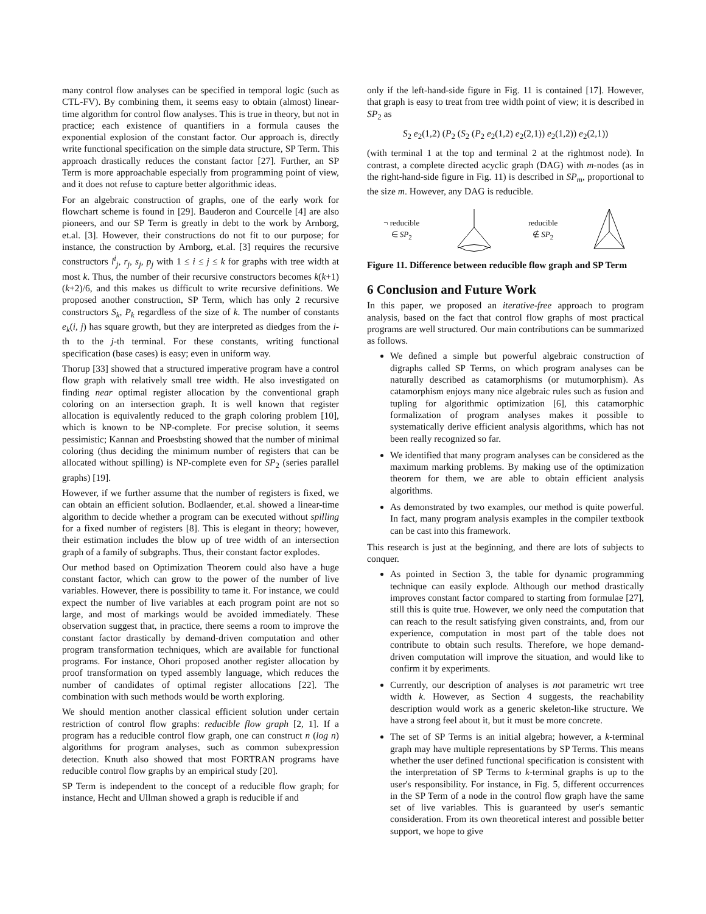many control flow analyses can be specified in temporal logic (such as CTL-FV). By combining them, it seems easy to obtain (almost) linear-time algorithm for control flow analyses. This is true in theory, but not in practice; each existence of quantifiers in a formula causes the exponential explosion of the constant factor. Our approach is, directly write functional specification on the simple data structure, SP Term. This approach drastically reduces the constant factor [27]. Further, an SP Term is more approachable especially from programming point of view, and it does not refuse to capture better algorithmic ideas.
For an algebraic construction of graphs, one of the early work for flowchart scheme is found in [29]. Bauderon and Courcelle [4] are also pioneers, and our SP Term is greatly in debt to the work by Arnborg, et.al. [3]. However, their constructions do not fit to our purpose; for instance, the construction by Arnborg, et.al. [3] requires the recursive constructors l<sup>i</sup><sub>j</sub>, r<sub>j</sub>, s<sub>j</sub>, p<sub>j</sub> with 1 ≤ i ≤ j ≤ k for graphs with tree width at most k. Thus, the number of their recursive constructors becomes k(k+1)(k+2)/6, and this makes us difficult to write recursive definitions. We proposed another construction, SP Term, which has only 2 recursive constructors S<sub>k</sub>, P<sub>k</sub> regardless of the size of k. The number of constants e<sub>k</sub>(i, j) has square growth, but they are interpreted as diedges from the i-th to the j-th terminal. For these constants, writing functional specification (base cases) is easy; even in uniform way.
Thorup [33] showed that a structured imperative program have a control flow graph with relatively small tree width. He also investigated on finding near optimal register allocation by the conventional graph coloring on an intersection graph. It is well known that register allocation is equivalently reduced to the graph coloring problem [10], which is known to be NP-complete. For precise solution, it seems pessimistic; Kannan and Proesbsting showed that the number of minimal coloring (thus deciding the minimum number of registers that can be allocated without spilling) is NP-complete even for SP<sub>2</sub> (series parallel graphs) [19].
However, if we further assume that the number of registers is fixed, we can obtain an efficient solution. Bodlaender, et.al. showed a linear-time algorithm to decide whether a program can be executed without spilling for a fixed number of registers [8]. This is elegant in theory; however, their estimation includes the blow up of tree width of an intersection graph of a family of subgraphs. Thus, their constant factor explodes.
Our method based on Optimization Theorem could also have a huge constant factor, which can grow to the power of the number of live variables. However, there is possibility to tame it. For instance, we could expect the number of live variables at each program point are not so large, and most of markings would be avoided immediately. These observation suggest that, in practice, there seems a room to improve the constant factor drastically by demand-driven computation and other program transformation techniques, which are available for functional programs. For instance, Ohori proposed another register allocation by proof transformation on typed assembly language, which reduces the number of candidates of optimal register allocations [22]. The combination with such methods would be worth exploring.
We should mention another classical efficient solution under certain restriction of control flow graphs: reducible flow graph [2, 1]. If a program has a reducible control flow graph, one can construct n (log n) algorithms for program analyses, such as common subexpression detection. Knuth also showed that most FORTRAN programs have reducible control flow graphs by an empirical study [20].
SP Term is independent to the concept of a reducible flow graph; for instance, Hecht and Ullman showed a graph is reducible if and
only if the left-hand-side figure in Fig. 11 is contained [17]. However, that graph is easy to treat from tree width point of view; it is described in SP<sub>2</sub> as
S<sub>2</sub> e<sub>2</sub>(1,2) (P<sub>2</sub> (S<sub>2</sub> (P<sub>2</sub> e<sub>2</sub>(1,2) e<sub>2</sub>(2,1)) e<sub>2</sub>(1,2)) e<sub>2</sub>(2,1))
(with terminal 1 at the top and terminal 2 at the rightmost node). In contrast, a complete directed acyclic graph (DAG) with m-nodes (as in the right-hand-side figure in Fig. 11) is described in SP<sub>m</sub>, proportional to the size m. However, any DAG is reducible.
¬ reducible
∈ SP<sub>2</sub>
reducible
∉ SP<sub>2</sub>
Figure 11. Difference between reducible flow graph and SP Term
6 Conclusion and Future Work
In this paper, we proposed an iterative-free approach to program analysis, based on the fact that control flow graphs of most practical programs are well structured. Our main contributions can be summarized as follows.
We defined a simple but powerful algebraic construction of digraphs called SP Terms, on which program analyses can be naturally described as catamorphisms (or mutumorphism). As catamorphism enjoys many nice algebraic rules such as fusion and tupling for algorithmic optimization [6], this catamorphic formalization of program analyses makes it possible to systematically derive efficient analysis algorithms, which has not been really recognized so far.
We identified that many program analyses can be considered as the maximum marking problems. By making use of the optimization theorem for them, we are able to obtain efficient analysis algorithms.
As demonstrated by two examples, our method is quite powerful. In fact, many program analysis examples in the compiler textbook can be cast into this framework.
This research is just at the beginning, and there are lots of subjects to conquer.
As pointed in Section 3, the table for dynamic programming technique can easily explode. Although our method drastically improves constant factor compared to starting from formulae [27], still this is quite true. However, we only need the computation that can reach to the result satisfying given constraints, and, from our experience, computation in most part of the table does not contribute to obtain such results. Therefore, we hope demand-driven computation will improve the situation, and would like to confirm it by experiments.
Currently, our description of analyses is not parametric wrt tree width k. However, as Section 4 suggests, the reachability description would work as a generic skeleton-like structure. We have a strong feel about it, but it must be more concrete.
The set of SP Terms is an initial algebra; however, a k-terminal graph may have multiple representations by SP Terms. This means whether the user defined functional specification is consistent with the interpretation of SP Terms to k-terminal graphs is up to the user's responsibility. For instance, in Fig. 5, different occurrences in the SP Term of a node in the control flow graph have the same set of live variables. This is guaranteed by user's semantic consideration. From its own theoretical interest and possible better support, we hope to give